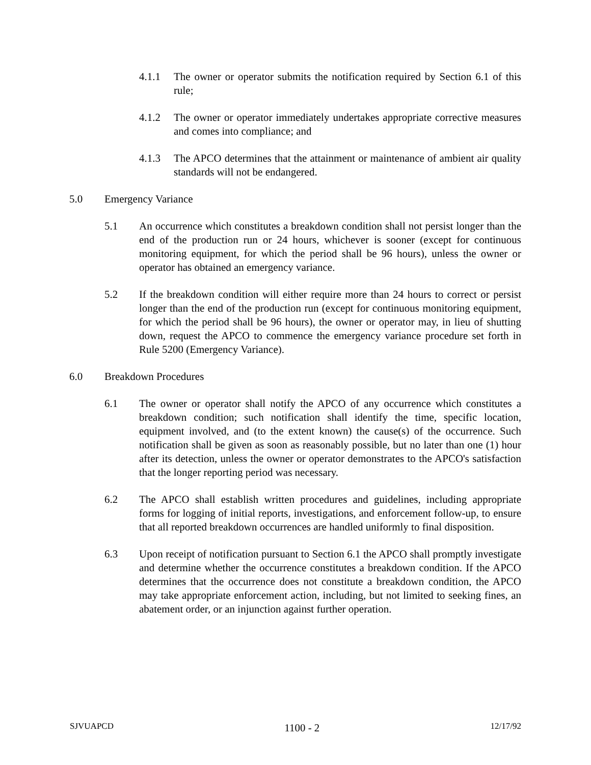4.1.1 The owner or operator submits the notification required by Section 6.1 of this rule;
4.1.2 The owner or operator immediately undertakes appropriate corrective measures and comes into compliance; and
4.1.3 The APCO determines that the attainment or maintenance of ambient air quality standards will not be endangered.
5.0 Emergency Variance
5.1 An occurrence which constitutes a breakdown condition shall not persist longer than the end of the production run or 24 hours, whichever is sooner (except for continuous monitoring equipment, for which the period shall be 96 hours), unless the owner or operator has obtained an emergency variance.
5.2 If the breakdown condition will either require more than 24 hours to correct or persist longer than the end of the production run (except for continuous monitoring equipment, for which the period shall be 96 hours), the owner or operator may, in lieu of shutting down, request the APCO to commence the emergency variance procedure set forth in Rule 5200 (Emergency Variance).
6.0 Breakdown Procedures
6.1 The owner or operator shall notify the APCO of any occurrence which constitutes a breakdown condition; such notification shall identify the time, specific location, equipment involved, and (to the extent known) the cause(s) of the occurrence. Such notification shall be given as soon as reasonably possible, but no later than one (1) hour after its detection, unless the owner or operator demonstrates to the APCO's satisfaction that the longer reporting period was necessary.
6.2 The APCO shall establish written procedures and guidelines, including appropriate forms for logging of initial reports, investigations, and enforcement follow-up, to ensure that all reported breakdown occurrences are handled uniformly to final disposition.
6.3 Upon receipt of notification pursuant to Section 6.1 the APCO shall promptly investigate and determine whether the occurrence constitutes a breakdown condition. If the APCO determines that the occurrence does not constitute a breakdown condition, the APCO may take appropriate enforcement action, including, but not limited to seeking fines, an abatement order, or an injunction against further operation.
SJVUAPCD 1100 - 2 12/17/92